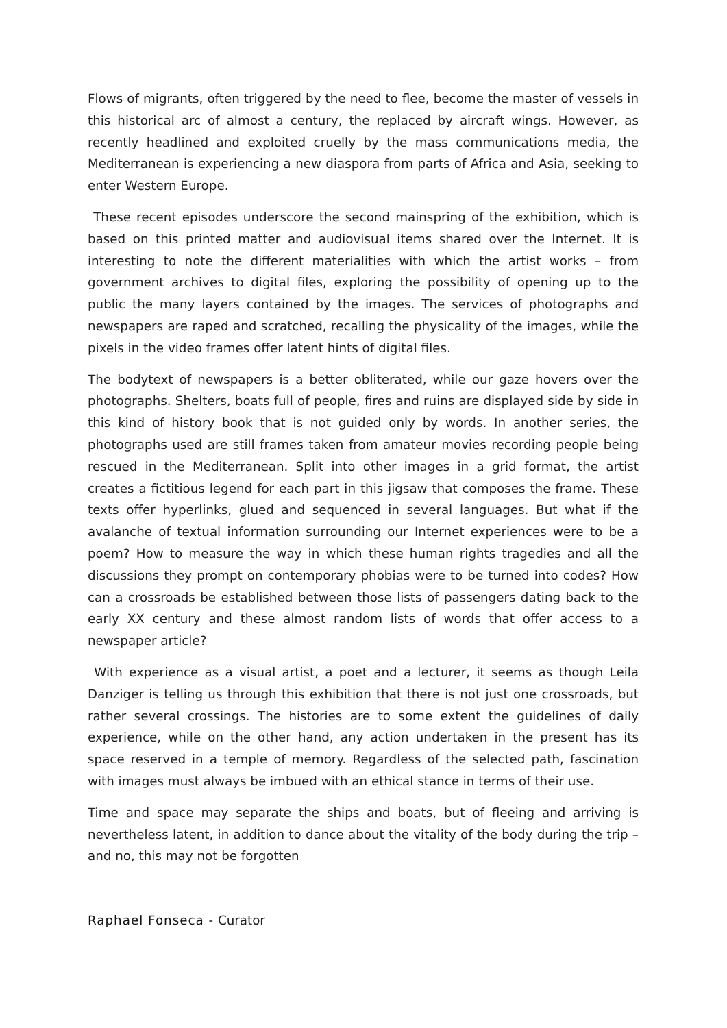Flows of migrants, often triggered by the need to flee, become the master of vessels in this historical arc of almost a century, the replaced by aircraft wings. However, as recently headlined and exploited cruelly by the mass communications media, the Mediterranean is experiencing a new diaspora from parts of Africa and Asia, seeking to enter Western Europe.
These recent episodes underscore the second mainspring of the exhibition, which is based on this printed matter and audiovisual items shared over the Internet. It is interesting to note the different materialities with which the artist works – from government archives to digital files, exploring the possibility of opening up to the public the many layers contained by the images. The services of photographs and newspapers are raped and scratched, recalling the physicality of the images, while the pixels in the video frames offer latent hints of digital files.
The bodytext of newspapers is a better obliterated, while our gaze hovers over the photographs. Shelters, boats full of people, fires and ruins are displayed side by side in this kind of history book that is not guided only by words. In another series, the photographs used are still frames taken from amateur movies recording people being rescued in the Mediterranean. Split into other images in a grid format, the artist creates a fictitious legend for each part in this jigsaw that composes the frame. These texts offer hyperlinks, glued and sequenced in several languages. But what if the avalanche of textual information surrounding our Internet experiences were to be a poem? How to measure the way in which these human rights tragedies and all the discussions they prompt on contemporary phobias were to be turned into codes? How can a crossroads be established between those lists of passengers dating back to the early XX century and these almost random lists of words that offer access to a newspaper article?
With experience as a visual artist, a poet and a lecturer, it seems as though Leila Danziger is telling us through this exhibition that there is not just one crossroads, but rather several crossings. The histories are to some extent the guidelines of daily experience, while on the other hand, any action undertaken in the present has its space reserved in a temple of memory. Regardless of the selected path, fascination with images must always be imbued with an ethical stance in terms of their use.
Time and space may separate the ships and boats, but of fleeing and arriving is nevertheless latent, in addition to dance about the vitality of the body during the trip – and no, this may not be forgotten
Raphael Fonseca - Curator